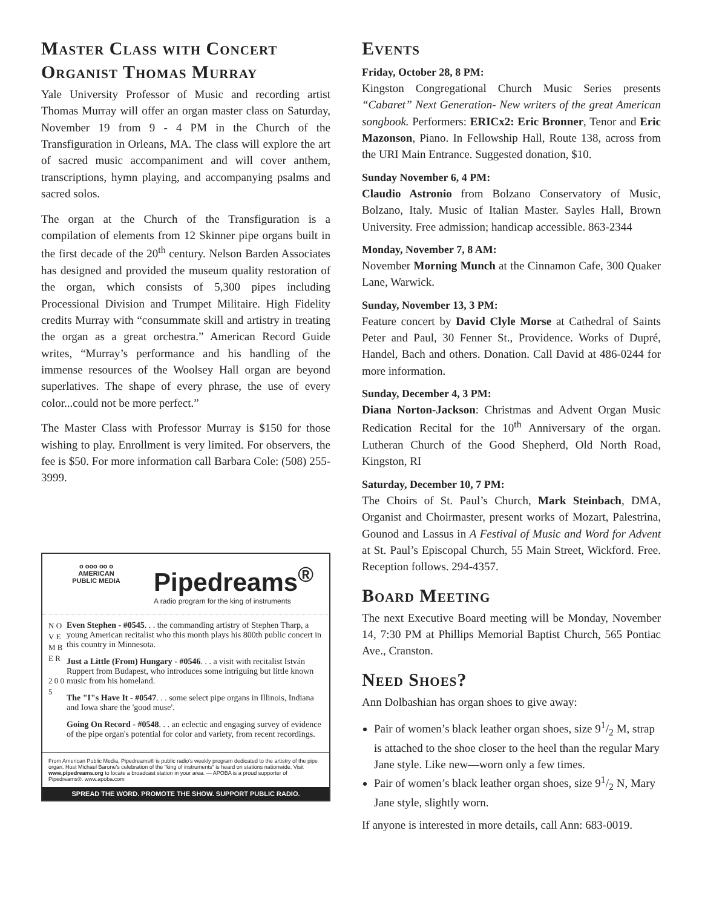Master Class with Concert Organist Thomas Murray
Yale University Professor of Music and recording artist Thomas Murray will offer an organ master class on Saturday, November 19 from 9 - 4 PM in the Church of the Transfiguration in Orleans, MA. The class will explore the art of sacred music accompaniment and will cover anthem, transcriptions, hymn playing, and accompanying psalms and sacred solos.
The organ at the Church of the Transfiguration is a compilation of elements from 12 Skinner pipe organs built in the first decade of the 20<sup>th</sup> century. Nelson Barden Associates has designed and provided the museum quality restoration of the organ, which consists of 5,300 pipes including Processional Division and Trumpet Militaire. High Fidelity credits Murray with “consummate skill and artistry in treating the organ as a great orchestra.” American Record Guide writes, “Murray’s performance and his handling of the immense resources of the Woolsey Hall organ are beyond superlatives. The shape of every phrase, the use of every color...could not be more perfect.”
The Master Class with Professor Murray is $150 for those wishing to play. Enrollment is very limited. For observers, the fee is $50. For more information call Barbara Cole: (508) 255-3999.
o ooo oo o
AMERICAN
PUBLIC MEDIA
Pipedreams<sup>®</sup>
A radio program for the king of instruments
N O V E M B E R
2 0 0 5
Even Stephen - #0545. . . the commanding artistry of Stephen Tharp, a young American recitalist who this month plays his 800th public concert in this country in Minnesota.
Just a Little (From) Hungary - #0546. . . a visit with recitalist István Ruppert from Budapest, who introduces some intriguing but little known music from his homeland.
The "I"s Have It - #0547. . . some select pipe organs in Illinois, Indiana and Iowa share the 'good muse'.
Going On Record - #0548. . . an eclectic and engaging survey of evidence of the pipe organ's potential for color and variety, from recent recordings.
From American Public Media, Pipedreams® is public radio's weekly program dedicated to the artistry of the pipe organ. Host Michael Barone's celebration of the "king of instruments" is heard on stations nationwide. Visit www.pipedreams.org to locate a broadcast station in your area. — APOBA is a proud supporter of Pipedreams®. www.apoba.com
SPREAD THE WORD. PROMOTE THE SHOW. SUPPORT PUBLIC RADIO.
Events
Friday, October 28, 8 PM:
Kingston Congregational Church Music Series presents “Cabaret” Next Generation- New writers of the great American songbook. Performers: ERICx2: Eric Bronner, Tenor and Eric Mazonson, Piano. In Fellowship Hall, Route 138, across from the URI Main Entrance. Suggested donation, $10.
Sunday November 6, 4 PM:
Claudio Astronio from Bolzano Conservatory of Music, Bolzano, Italy. Music of Italian Master. Sayles Hall, Brown University. Free admission; handicap accessible. 863-2344
Monday, November 7, 8 AM:
November Morning Munch at the Cinnamon Cafe, 300 Quaker Lane, Warwick.
Sunday, November 13, 3 PM:
Feature concert by David Clyle Morse at Cathedral of Saints Peter and Paul, 30 Fenner St., Providence. Works of Dupré, Handel, Bach and others. Donation. Call David at 486-0244 for more information.
Sunday, December 4, 3 PM:
Diana Norton-Jackson: Christmas and Advent Organ Music Redication Recital for the 10<sup>th</sup> Anniversary of the organ. Lutheran Church of the Good Shepherd, Old North Road, Kingston, RI
Saturday, December 10, 7 PM:
The Choirs of St. Paul’s Church, Mark Steinbach, DMA, Organist and Choirmaster, present works of Mozart, Palestrina, Gounod and Lassus in A Festival of Music and Word for Advent at St. Paul’s Episcopal Church, 55 Main Street, Wickford. Free. Reception follows. 294-4357.
Board Meeting
The next Executive Board meeting will be Monday, November 14, 7:30 PM at Phillips Memorial Baptist Church, 565 Pontiac Ave., Cranston.
Need Shoes?
Ann Dolbashian has organ shoes to give away:
Pair of women’s black leather organ shoes, size 91/2 M, strap is attached to the shoe closer to the heel than the regular Mary Jane style. Like new—worn only a few times.
Pair of women’s black leather organ shoes, size 91/2 N, Mary Jane style, slightly worn.
If anyone is interested in more details, call Ann: 683-0019.